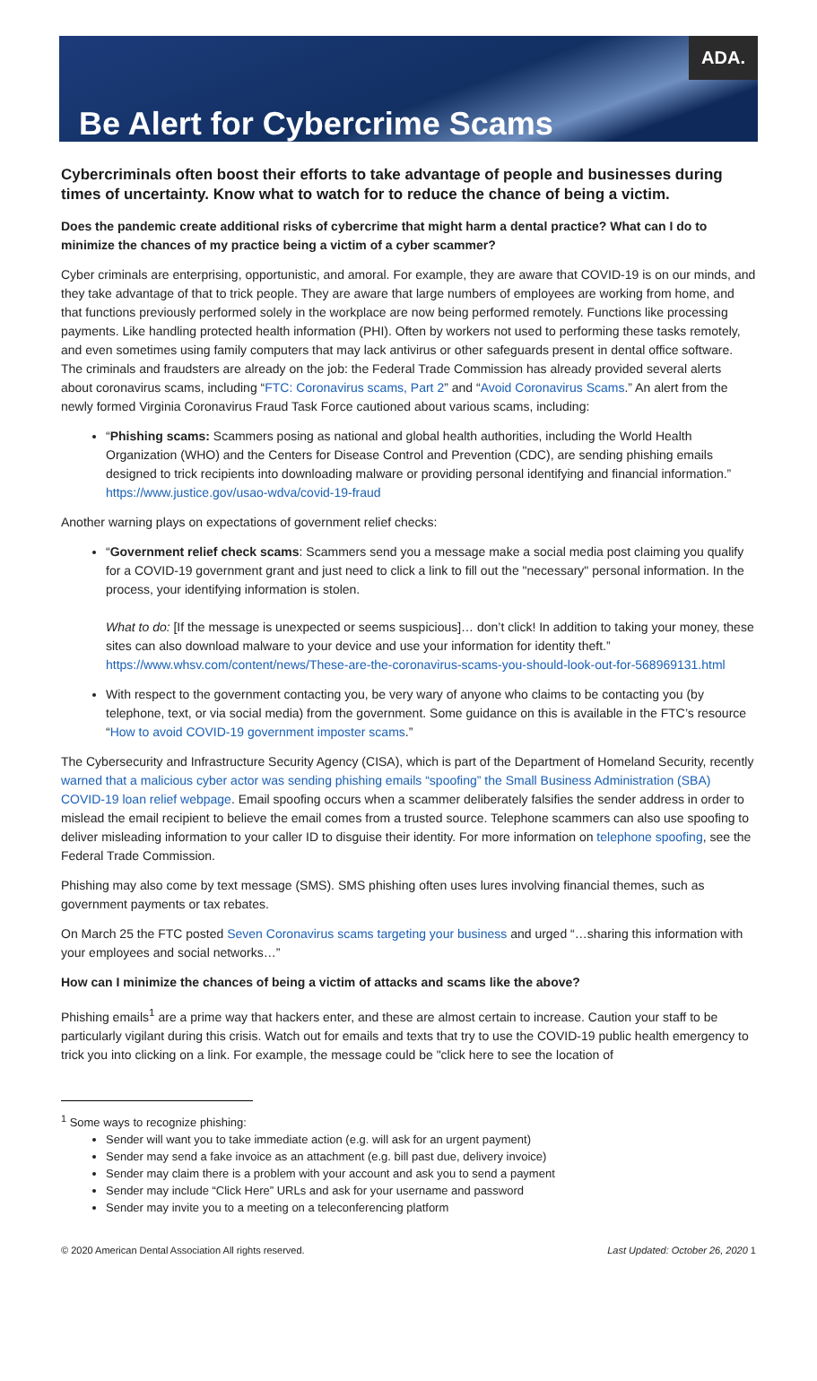ADA.
Be Alert for Cybercrime Scams
Cybercriminals often boost their efforts to take advantage of people and businesses during times of uncertainty. Know what to watch for to reduce the chance of being a victim.
Does the pandemic create additional risks of cybercrime that might harm a dental practice? What can I do to minimize the chances of my practice being a victim of a cyber scammer?
Cyber criminals are enterprising, opportunistic, and amoral. For example, they are aware that COVID-19 is on our minds, and they take advantage of that to trick people. They are aware that large numbers of employees are working from home, and that functions previously performed solely in the workplace are now being performed remotely. Functions like processing payments. Like handling protected health information (PHI). Often by workers not used to performing these tasks remotely, and even sometimes using family computers that may lack antivirus or other safeguards present in dental office software. The criminals and fraudsters are already on the job: the Federal Trade Commission has already provided several alerts about coronavirus scams, including “FTC: Coronavirus scams, Part 2” and “Avoid Coronavirus Scams.” An alert from the newly formed Virginia Coronavirus Fraud Task Force cautioned about various scams, including:
“Phishing scams: Scammers posing as national and global health authorities, including the World Health Organization (WHO) and the Centers for Disease Control and Prevention (CDC), are sending phishing emails designed to trick recipients into downloading malware or providing personal identifying and financial information.” https://www.justice.gov/usao-wdva/covid-19-fraud
Another warning plays on expectations of government relief checks:
“Government relief check scams: Scammers send you a message make a social media post claiming you qualify for a COVID-19 government grant and just need to click a link to fill out the "necessary" personal information. In the process, your identifying information is stolen.
What to do: [If the message is unexpected or seems suspicious]… don’t click! In addition to taking your money, these sites can also download malware to your device and use your information for identity theft.” https://www.whsv.com/content/news/These-are-the-coronavirus-scams-you-should-look-out-for-568969131.html
With respect to the government contacting you, be very wary of anyone who claims to be contacting you (by telephone, text, or via social media) from the government. Some guidance on this is available in the FTC’s resource “How to avoid COVID-19 government imposter scams.”
The Cybersecurity and Infrastructure Security Agency (CISA), which is part of the Department of Homeland Security, recently warned that a malicious cyber actor was sending phishing emails “spoofing” the Small Business Administration (SBA) COVID-19 loan relief webpage. Email spoofing occurs when a scammer deliberately falsifies the sender address in order to mislead the email recipient to believe the email comes from a trusted source. Telephone scammers can also use spoofing to deliver misleading information to your caller ID to disguise their identity. For more information on telephone spoofing, see the Federal Trade Commission.
Phishing may also come by text message (SMS). SMS phishing often uses lures involving financial themes, such as government payments or tax rebates.
On March 25 the FTC posted Seven Coronavirus scams targeting your business and urged “…sharing this information with your employees and social networks…”
How can I minimize the chances of being a victim of attacks and scams like the above?
Phishing emails<sup>1</sup> are a prime way that hackers enter, and these are almost certain to increase. Caution your staff to be particularly vigilant during this crisis. Watch out for emails and texts that try to use the COVID-19 public health emergency to trick you into clicking on a link. For example, the message could be "click here to see the location of
<sup>1</sup> Some ways to recognize phishing:
Sender will want you to take immediate action (e.g. will ask for an urgent payment)
Sender may send a fake invoice as an attachment (e.g. bill past due, delivery invoice)
Sender may claim there is a problem with your account and ask you to send a payment
Sender may include “Click Here” URLs and ask for your username and password
Sender may invite you to a meeting on a teleconferencing platform
© 2020 American Dental Association All rights reserved. Last Updated: October 26, 2020 1